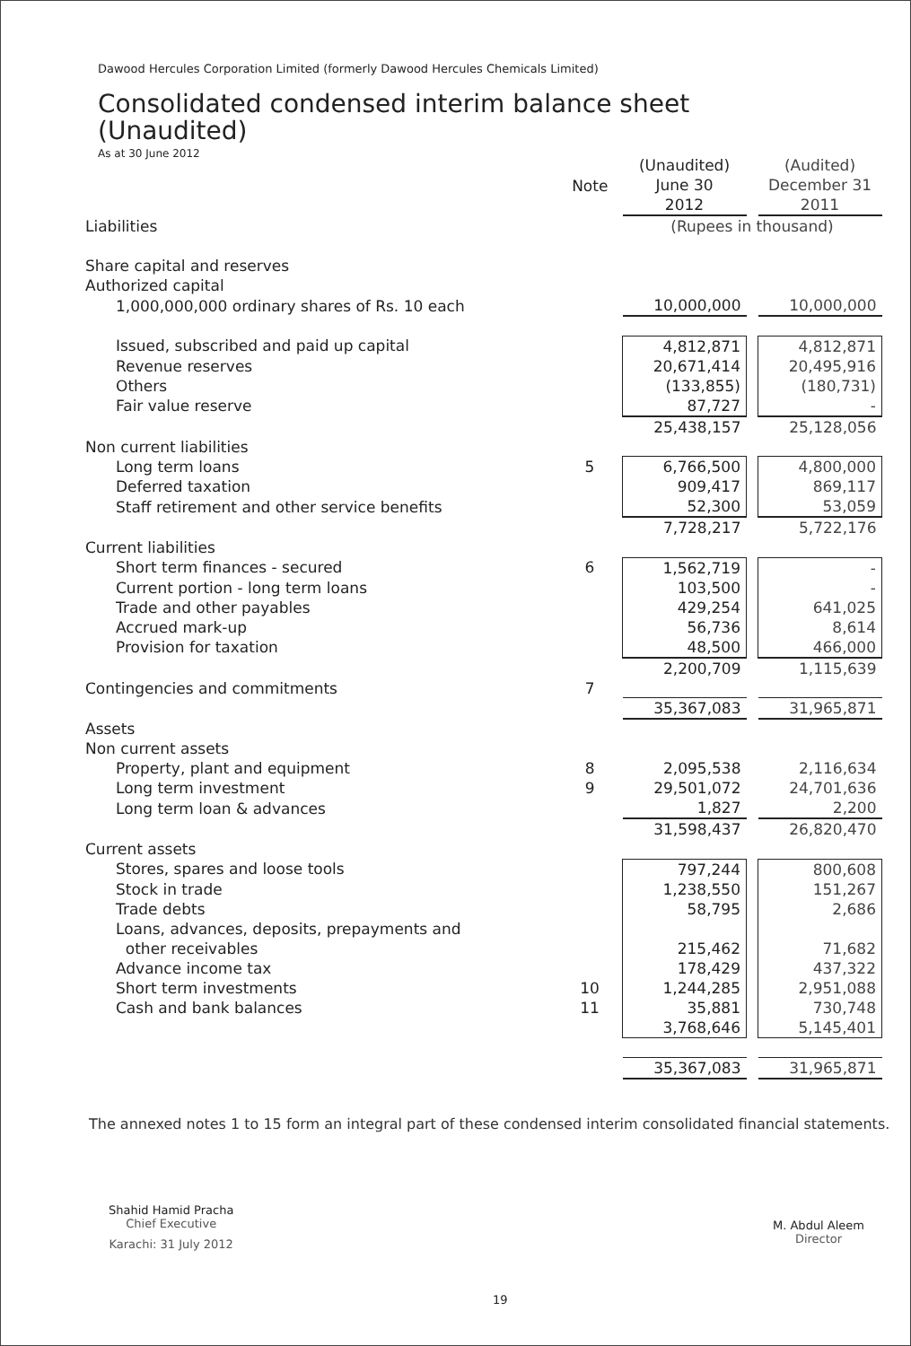Dawood Hercules Corporation Limited (formerly Dawood Hercules Chemicals Limited)
Consolidated condensed interim balance sheet
(Unaudited)
As at 30 June 2012
| | Note | (Unaudited) June 30 2012 | | (Audited) December 31 2011 |
| --- | --- | --- | --- | --- |
| Liabilities | | (Rupees in thousand) | | |
| Share capital and reserves | | | | |
| Authorized capital | | | | |
| 1,000,000,000 ordinary shares of Rs. 10 each | | 10,000,000 | | 10,000,000 |
| Issued, subscribed and paid up capital | | 4,812,871 | | 4,812,871 |
| Revenue reserves | | 20,671,414 | | 20,495,916 |
| Others | | (133,855) | | (180,731) |
| Fair value reserve | | 87,727 | | - |
| | | 25,438,157 | | 25,128,056 |
| Non current liabilities | | | | |
| Long term loans | 5 | 6,766,500 | | 4,800,000 |
| Deferred taxation | | 909,417 | | 869,117 |
| Staff retirement and other service benefits | | 52,300 | | 53,059 |
| | | 7,728,217 | | 5,722,176 |
| Current liabilities | | | | |
| Short term finances - secured | 6 | 1,562,719 | | - |
| Current portion - long term loans | | 103,500 | | - |
| Trade and other payables | | 429,254 | | 641,025 |
| Accrued mark-up | | 56,736 | | 8,614 |
| Provision for taxation | | 48,500 | | 466,000 |
| | | 2,200,709 | | 1,115,639 |
| Contingencies and commitments | 7 | | | |
| | | 35,367,083 | | 31,965,871 |
| Assets | | | | |
| Non current assets | | | | |
| Property, plant and equipment | 8 | 2,095,538 | | 2,116,634 |
| Long term investment | 9 | 29,501,072 | | 24,701,636 |
| Long term loan & advances | | 1,827 | | 2,200 |
| | | 31,598,437 | | 26,820,470 |
| Current assets | | | | |
| Stores, spares and loose tools | | 797,244 | | 800,608 |
| Stock in trade | | 1,238,550 | | 151,267 |
| Trade debts | | 58,795 | | 2,686 |
| Loans, advances, deposits, prepayments and | | | | |
| other receivables | | 215,462 | | 71,682 |
| Advance income tax | | 178,429 | | 437,322 |
| Short term investments | 10 | 1,244,285 | | 2,951,088 |
| Cash and bank balances | 11 | 35,881 | | 730,748 |
| | | 3,768,646 | | 5,145,401 |
| | | 35,367,083 | | 31,965,871 |
The annexed notes 1 to 15 form an integral part of these condensed interim consolidated financial statements.
Shahid Hamid Pracha
Chief Executive
Karachi: 31 July 2012
M. Abdul Aleem
Director
19